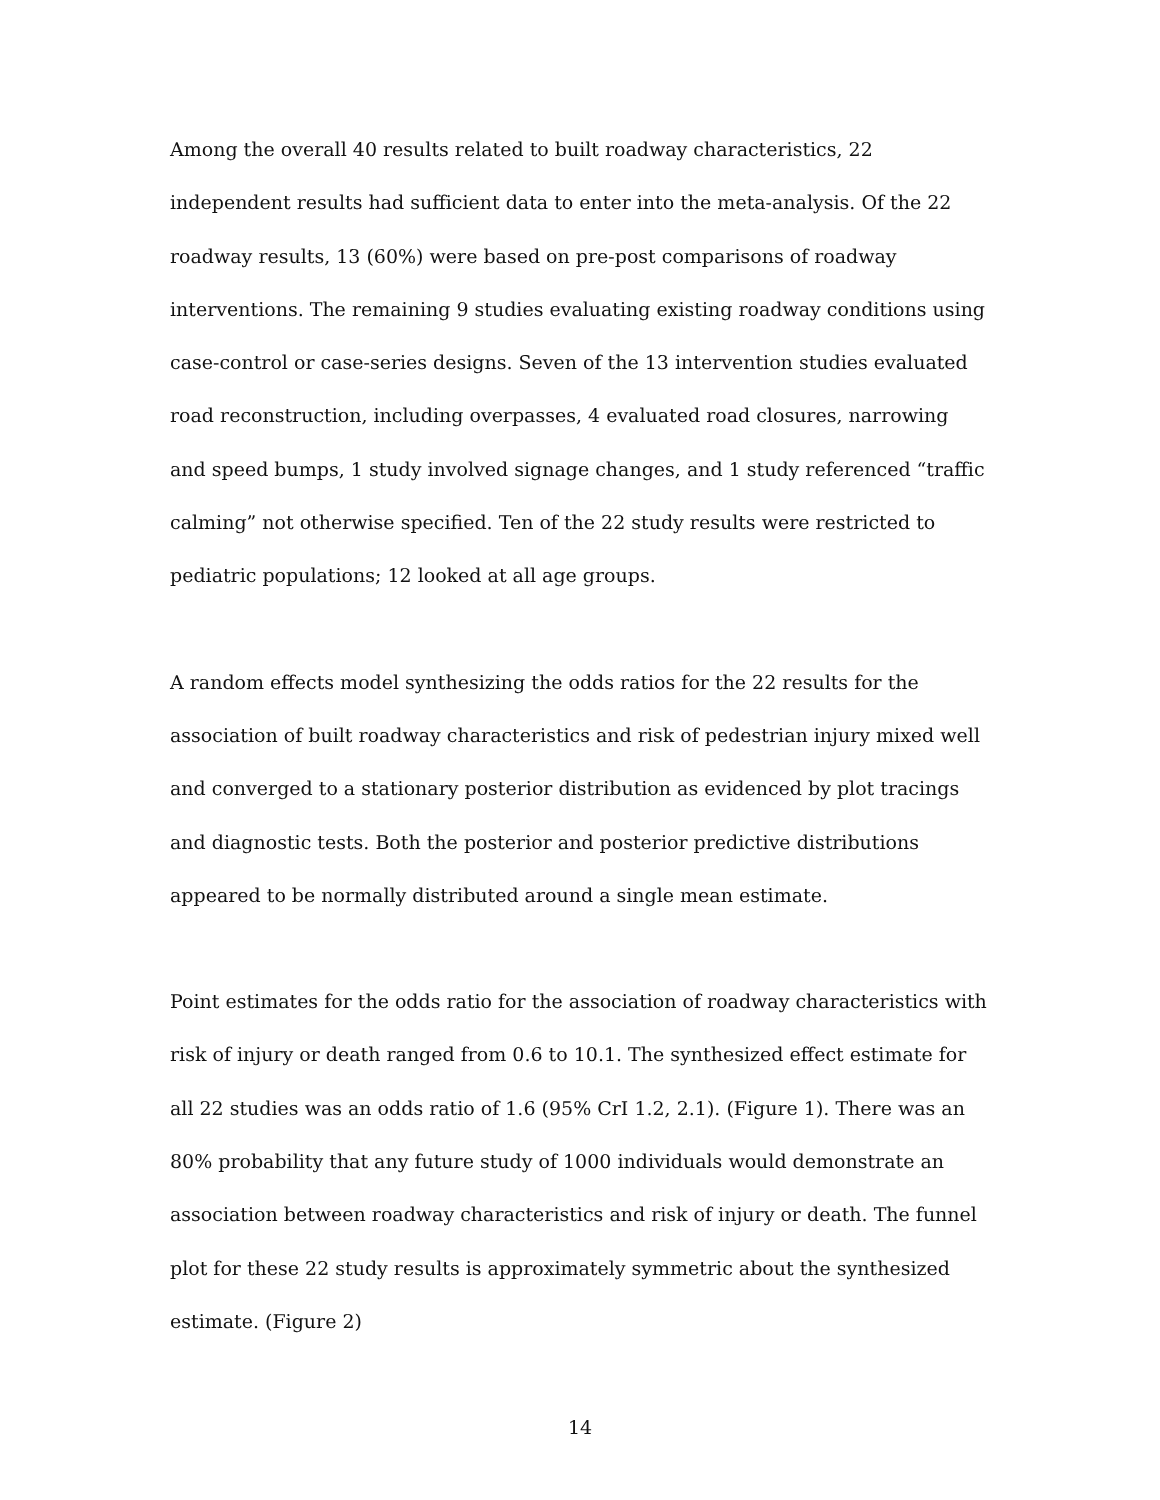Among the overall 40 results related to built roadway characteristics, 22 independent results had sufficient data to enter into the meta-analysis. Of the 22 roadway results, 13 (60%) were based on pre-post comparisons of roadway interventions. The remaining 9 studies evaluating existing roadway conditions using case-control or case-series designs. Seven of the 13 intervention studies evaluated road reconstruction, including overpasses, 4 evaluated road closures, narrowing and speed bumps, 1 study involved signage changes, and 1 study referenced “traffic calming” not otherwise specified. Ten of the 22 study results were restricted to pediatric populations; 12 looked at all age groups.
A random effects model synthesizing the odds ratios for the 22 results for the association of built roadway characteristics and risk of pedestrian injury mixed well and converged to a stationary posterior distribution as evidenced by plot tracings and diagnostic tests. Both the posterior and posterior predictive distributions appeared to be normally distributed around a single mean estimate.
Point estimates for the odds ratio for the association of roadway characteristics with risk of injury or death ranged from 0.6 to 10.1. The synthesized effect estimate for all 22 studies was an odds ratio of 1.6 (95% CrI 1.2, 2.1). (Figure 1). There was an 80% probability that any future study of 1000 individuals would demonstrate an association between roadway characteristics and risk of injury or death. The funnel plot for these 22 study results is approximately symmetric about the synthesized estimate. (Figure 2)
14